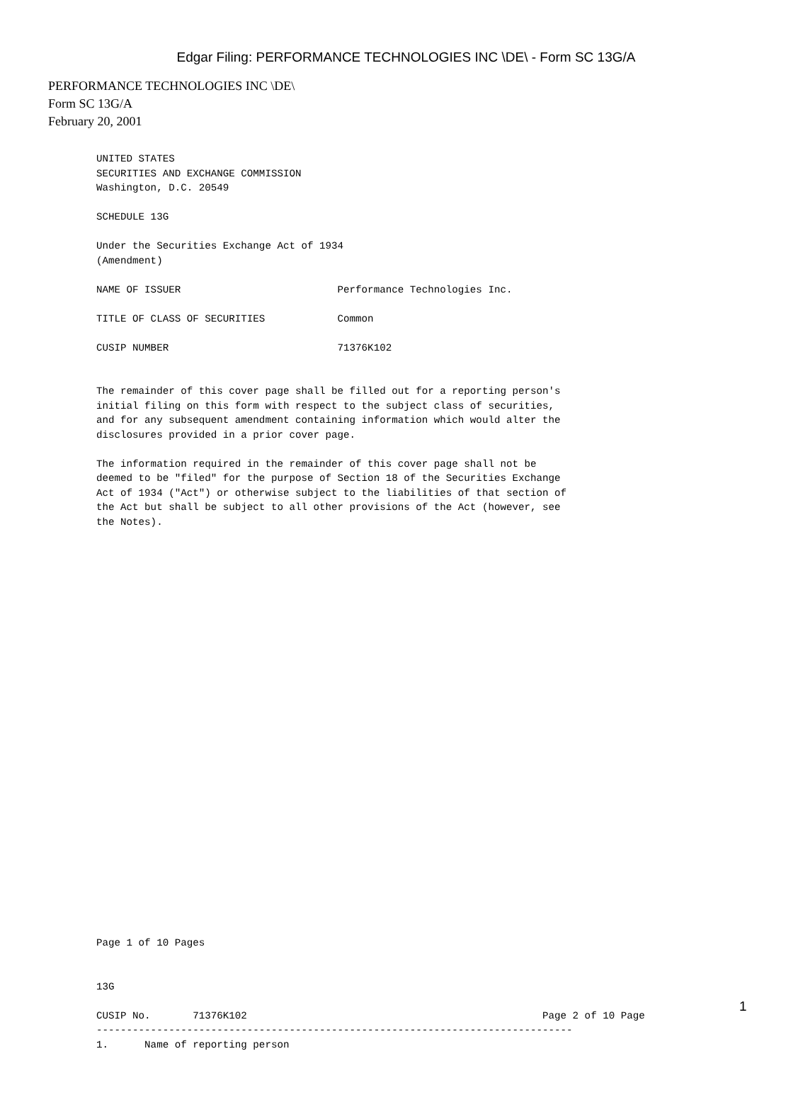Edgar Filing: PERFORMANCE TECHNOLOGIES INC \DE\ - Form SC 13G/A
PERFORMANCE TECHNOLOGIES INC \DE\
Form SC 13G/A
February 20, 2001
UNITED STATES
SECURITIES AND EXCHANGE COMMISSION
Washington, D.C. 20549

SCHEDULE 13G

Under the Securities Exchange Act of 1934
(Amendment)

NAME OF ISSUER                          Performance Technologies Inc.

TITLE OF CLASS OF SECURITIES            Common

CUSIP NUMBER                            71376K102


The remainder of this cover page shall be filled out for a reporting person's
initial filing on this form with respect to the subject class of securities,
and for any subsequent amendment containing information which would alter the
disclosures provided in a prior cover page.

The information required in the remainder of this cover page shall not be
deemed to be "filed" for the purpose of Section 18 of the Securities Exchange
Act of 1934 ("Act") or otherwise subject to the liabilities of that section of
the Act but shall be subject to all other provisions of the Act (however, see
the Notes).




























Page 1 of 10 Pages


13G

CUSIP No.       71376K102                                                 Page 2 of 10 Page
-------------------------------------------------------------------------------
1.      Name of reporting person
1